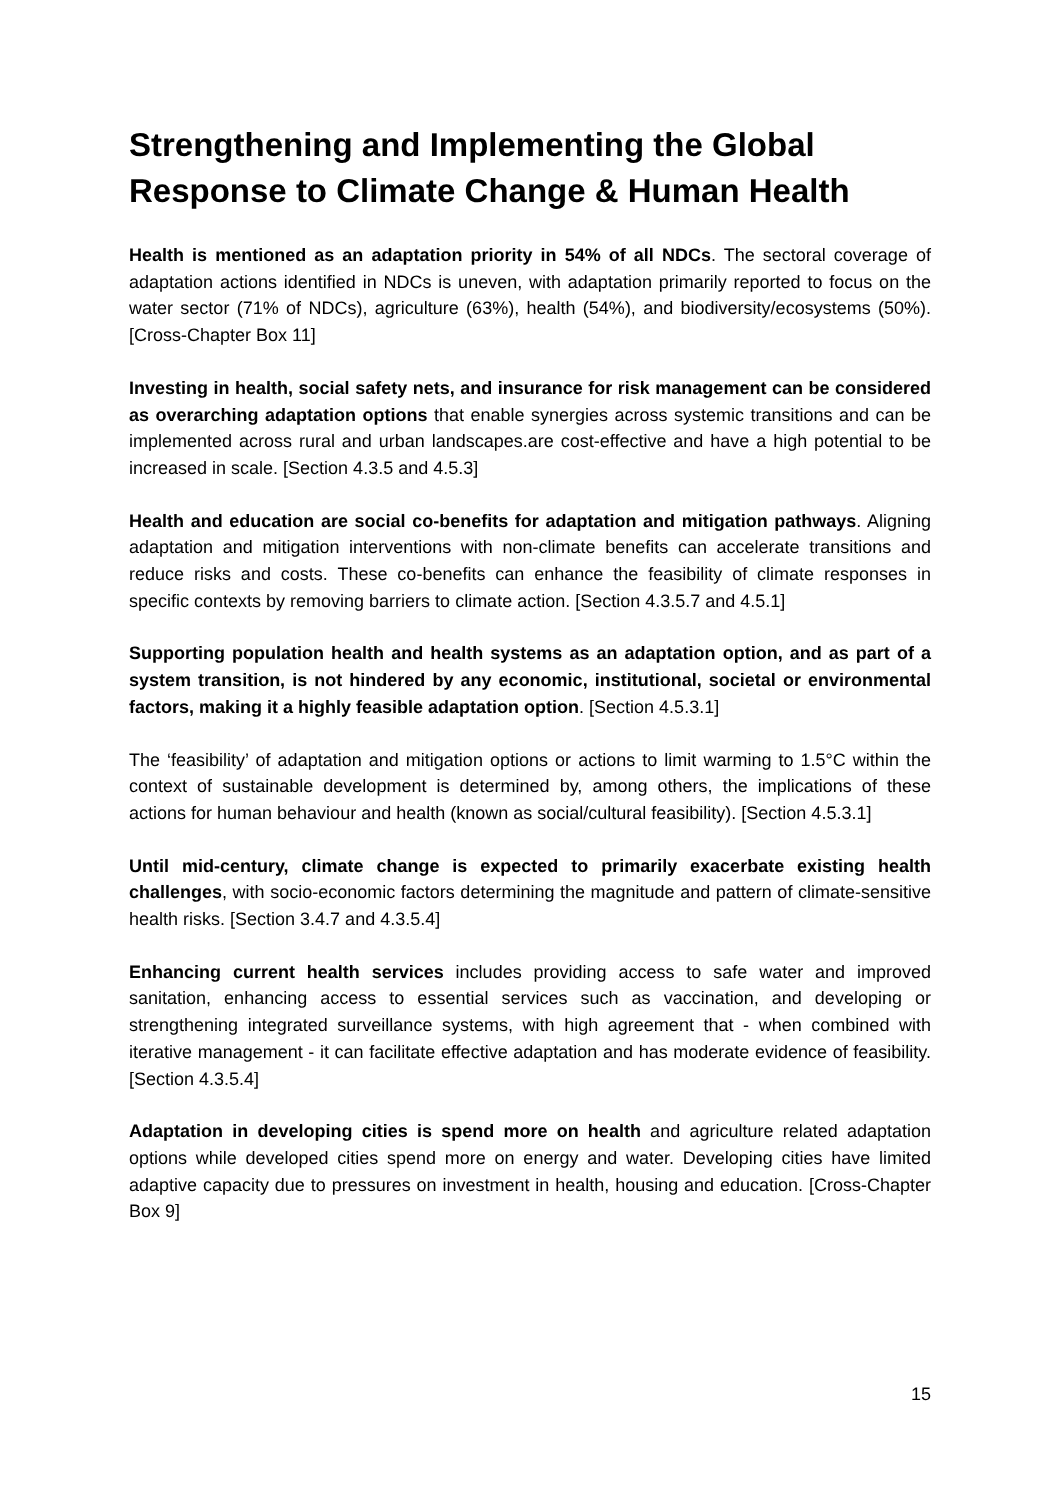Strengthening and Implementing the Global Response to Climate Change & Human Health
Health is mentioned as an adaptation priority in 54% of all NDCs. The sectoral coverage of adaptation actions identified in NDCs is uneven, with adaptation primarily reported to focus on the water sector (71% of NDCs), agriculture (63%), health (54%), and biodiversity/ecosystems (50%). [Cross-Chapter Box 11]
Investing in health, social safety nets, and insurance for risk management can be considered as overarching adaptation options that enable synergies across systemic transitions and can be implemented across rural and urban landscapes.are cost-effective and have a high potential to be increased in scale. [Section 4.3.5 and 4.5.3]
Health and education are social co-benefits for adaptation and mitigation pathways. Aligning adaptation and mitigation interventions with non-climate benefits can accelerate transitions and reduce risks and costs. These co-benefits can enhance the feasibility of climate responses in specific contexts by removing barriers to climate action. [Section 4.3.5.7 and 4.5.1]
Supporting population health and health systems as an adaptation option, and as part of a system transition, is not hindered by any economic, institutional, societal or environmental factors, making it a highly feasible adaptation option. [Section 4.5.3.1]
The ‘feasibility’ of adaptation and mitigation options or actions to limit warming to 1.5°C within the context of sustainable development is determined by, among others, the implications of these actions for human behaviour and health (known as social/cultural feasibility). [Section 4.5.3.1]
Until mid-century, climate change is expected to primarily exacerbate existing health challenges, with socio-economic factors determining the magnitude and pattern of climate-sensitive health risks. [Section 3.4.7 and 4.3.5.4]
Enhancing current health services includes providing access to safe water and improved sanitation, enhancing access to essential services such as vaccination, and developing or strengthening integrated surveillance systems, with high agreement that - when combined with iterative management - it can facilitate effective adaptation and has moderate evidence of feasibility. [Section 4.3.5.4]
Adaptation in developing cities is spend more on health and agriculture related adaptation options while developed cities spend more on energy and water. Developing cities have limited adaptive capacity due to pressures on investment in health, housing and education. [Cross-Chapter Box 9]
15